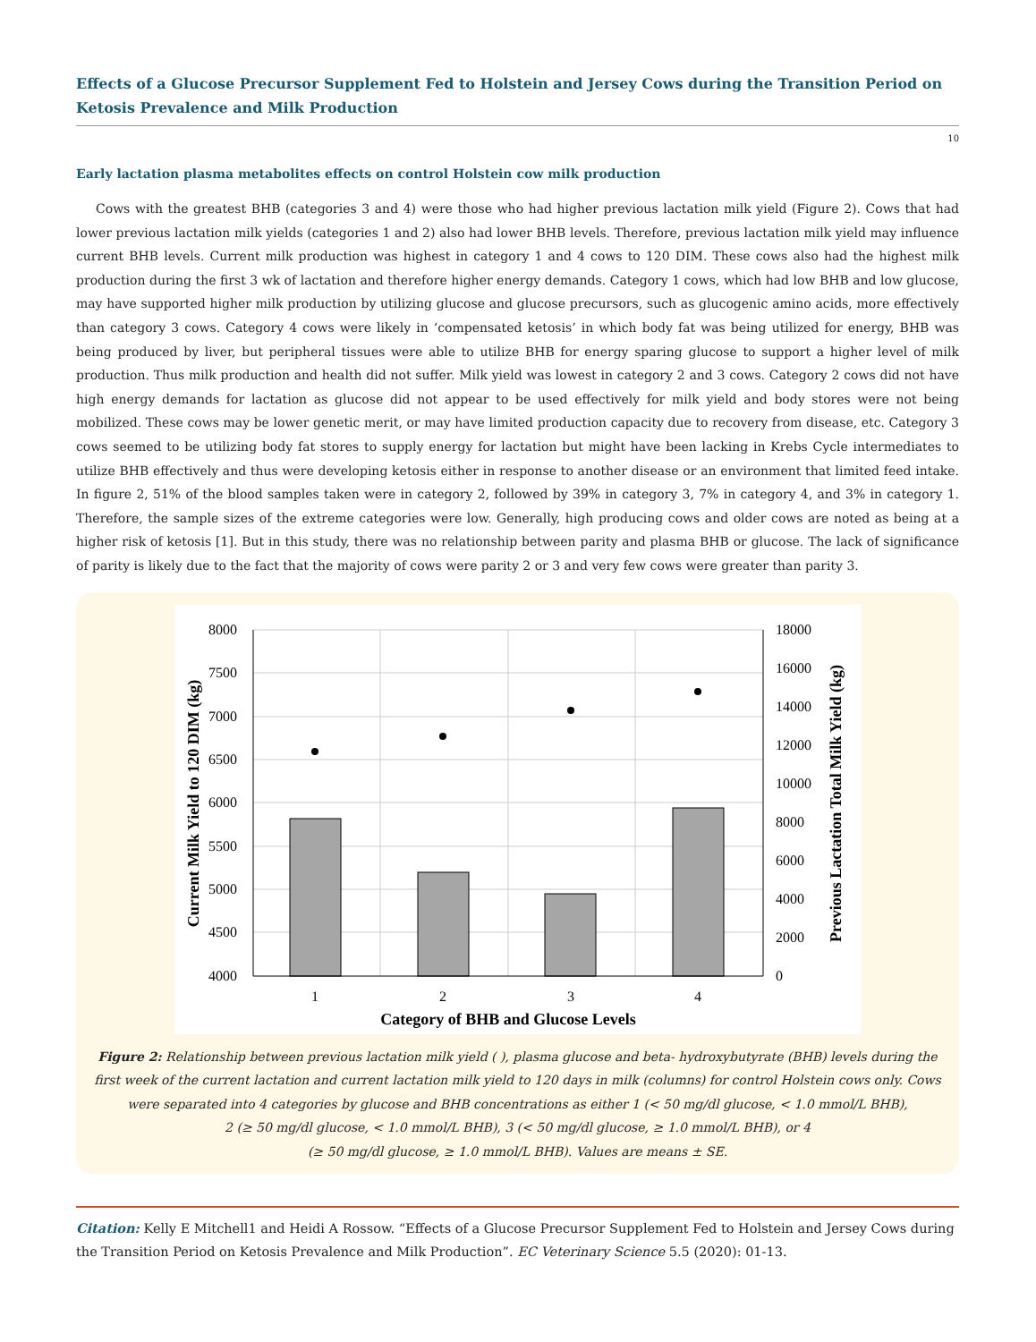Effects of a Glucose Precursor Supplement Fed to Holstein and Jersey Cows during the Transition Period on Ketosis Prevalence and Milk Production
10
Early lactation plasma metabolites effects on control Holstein cow milk production
Cows with the greatest BHB (categories 3 and 4) were those who had higher previous lactation milk yield (Figure 2). Cows that had lower previous lactation milk yields (categories 1 and 2) also had lower BHB levels. Therefore, previous lactation milk yield may influence current BHB levels. Current milk production was highest in category 1 and 4 cows to 120 DIM. These cows also had the highest milk production during the first 3 wk of lactation and therefore higher energy demands. Category 1 cows, which had low BHB and low glucose, may have supported higher milk production by utilizing glucose and glucose precursors, such as glucogenic amino acids, more effectively than category 3 cows. Category 4 cows were likely in ‘compensated ketosis’ in which body fat was being utilized for energy, BHB was being produced by liver, but peripheral tissues were able to utilize BHB for energy sparing glucose to support a higher level of milk production. Thus milk production and health did not suffer. Milk yield was lowest in category 2 and 3 cows. Category 2 cows did not have high energy demands for lactation as glucose did not appear to be used effectively for milk yield and body stores were not being mobilized. These cows may be lower genetic merit, or may have limited production capacity due to recovery from disease, etc. Category 3 cows seemed to be utilizing body fat stores to supply energy for lactation but might have been lacking in Krebs Cycle intermediates to utilize BHB effectively and thus were developing ketosis either in response to another disease or an environment that limited feed intake. In figure 2, 51% of the blood samples taken were in category 2, followed by 39% in category 3, 7% in category 4, and 3% in category 1. Therefore, the sample sizes of the extreme categories were low. Generally, high producing cows and older cows are noted as being at a higher risk of ketosis [1]. But in this study, there was no relationship between parity and plasma BHB or glucose. The lack of significance of parity is likely due to the fact that the majority of cows were parity 2 or 3 and very few cows were greater than parity 3.
8000
7500
7000
6500
6000
5500
5000
4500
4000
18000
16000
14000
12000
10000
8000
6000
4000
2000
0
1
2
3
4
Category of BHB and Glucose Levels
Current Milk Yield to 120 DIM (kg)
Previous Lactation Total Milk Yield (kg)
Figure 2: Relationship between previous lactation milk yield ( ), plasma glucose and beta- hydroxybutyrate (BHB) levels during the first week of the current lactation and current lactation milk yield to 120 days in milk (columns) for control Holstein cows only. Cows were separated into 4 categories by glucose and BHB concentrations as either 1 (< 50 mg/dl glucose, < 1.0 mmol/L BHB),
2 (≥ 50 mg/dl glucose, < 1.0 mmol/L BHB), 3 (< 50 mg/dl glucose, ≥ 1.0 mmol/L BHB), or 4
(≥ 50 mg/dl glucose, ≥ 1.0 mmol/L BHB). Values are means ± SE.
Citation: Kelly E Mitchell1 and Heidi A Rossow. “Effects of a Glucose Precursor Supplement Fed to Holstein and Jersey Cows during the Transition Period on Ketosis Prevalence and Milk Production”. EC Veterinary Science 5.5 (2020): 01-13.